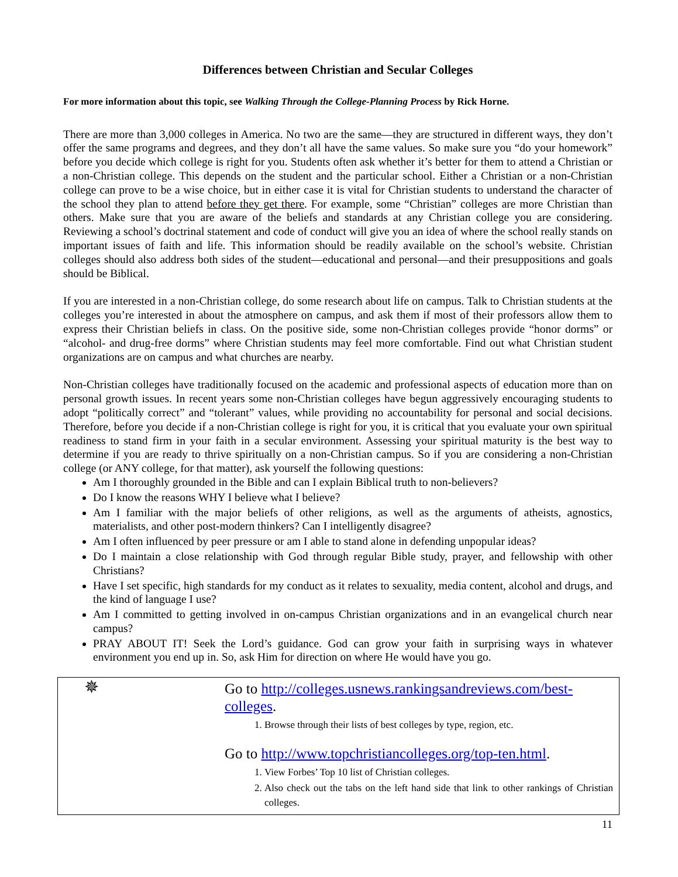Differences between Christian and Secular Colleges
For more information about this topic, see Walking Through the College-Planning Process by Rick Horne.
There are more than 3,000 colleges in America. No two are the same—they are structured in different ways, they don’t offer the same programs and degrees, and they don’t all have the same values. So make sure you “do your homework” before you decide which college is right for you. Students often ask whether it’s better for them to attend a Christian or a non-Christian college. This depends on the student and the particular school. Either a Christian or a non-Christian college can prove to be a wise choice, but in either case it is vital for Christian students to understand the character of the school they plan to attend before they get there. For example, some “Christian” colleges are more Christian than others. Make sure that you are aware of the beliefs and standards at any Christian college you are considering. Reviewing a school’s doctrinal statement and code of conduct will give you an idea of where the school really stands on important issues of faith and life. This information should be readily available on the school’s website. Christian colleges should also address both sides of the student—educational and personal—and their presuppositions and goals should be Biblical.
If you are interested in a non-Christian college, do some research about life on campus. Talk to Christian students at the colleges you’re interested in about the atmosphere on campus, and ask them if most of their professors allow them to express their Christian beliefs in class. On the positive side, some non-Christian colleges provide “honor dorms” or “alcohol- and drug-free dorms” where Christian students may feel more comfortable. Find out what Christian student organizations are on campus and what churches are nearby.
Non-Christian colleges have traditionally focused on the academic and professional aspects of education more than on personal growth issues. In recent years some non-Christian colleges have begun aggressively encouraging students to adopt “politically correct” and “tolerant” values, while providing no accountability for personal and social decisions. Therefore, before you decide if a non-Christian college is right for you, it is critical that you evaluate your own spiritual readiness to stand firm in your faith in a secular environment. Assessing your spiritual maturity is the best way to determine if you are ready to thrive spiritually on a non-Christian campus. So if you are considering a non-Christian college (or ANY college, for that matter), ask yourself the following questions:
Am I thoroughly grounded in the Bible and can I explain Biblical truth to non-believers?
Do I know the reasons WHY I believe what I believe?
Am I familiar with the major beliefs of other religions, as well as the arguments of atheists, agnostics, materialists, and other post-modern thinkers? Can I intelligently disagree?
Am I often influenced by peer pressure or am I able to stand alone in defending unpopular ideas?
Do I maintain a close relationship with God through regular Bible study, prayer, and fellowship with other Christians?
Have I set specific, high standards for my conduct as it relates to sexuality, media content, alcohol and drugs, and the kind of language I use?
Am I committed to getting involved in on-campus Christian organizations and in an evangelical church near campus?
PRAY ABOUT IT! Seek the Lord’s guidance. God can grow your faith in surprising ways in whatever environment you end up in. So, ask Him for direction on where He would have you go.
✵
Go to http://colleges.usnews.rankingsandreviews.com/best-colleges.
1. Browse through their lists of best colleges by type, region, etc.
Go to http://www.topchristiancolleges.org/top-ten.html.
1. View Forbes’ Top 10 list of Christian colleges.
2. Also check out the tabs on the left hand side that link to other rankings of Christian colleges.
11